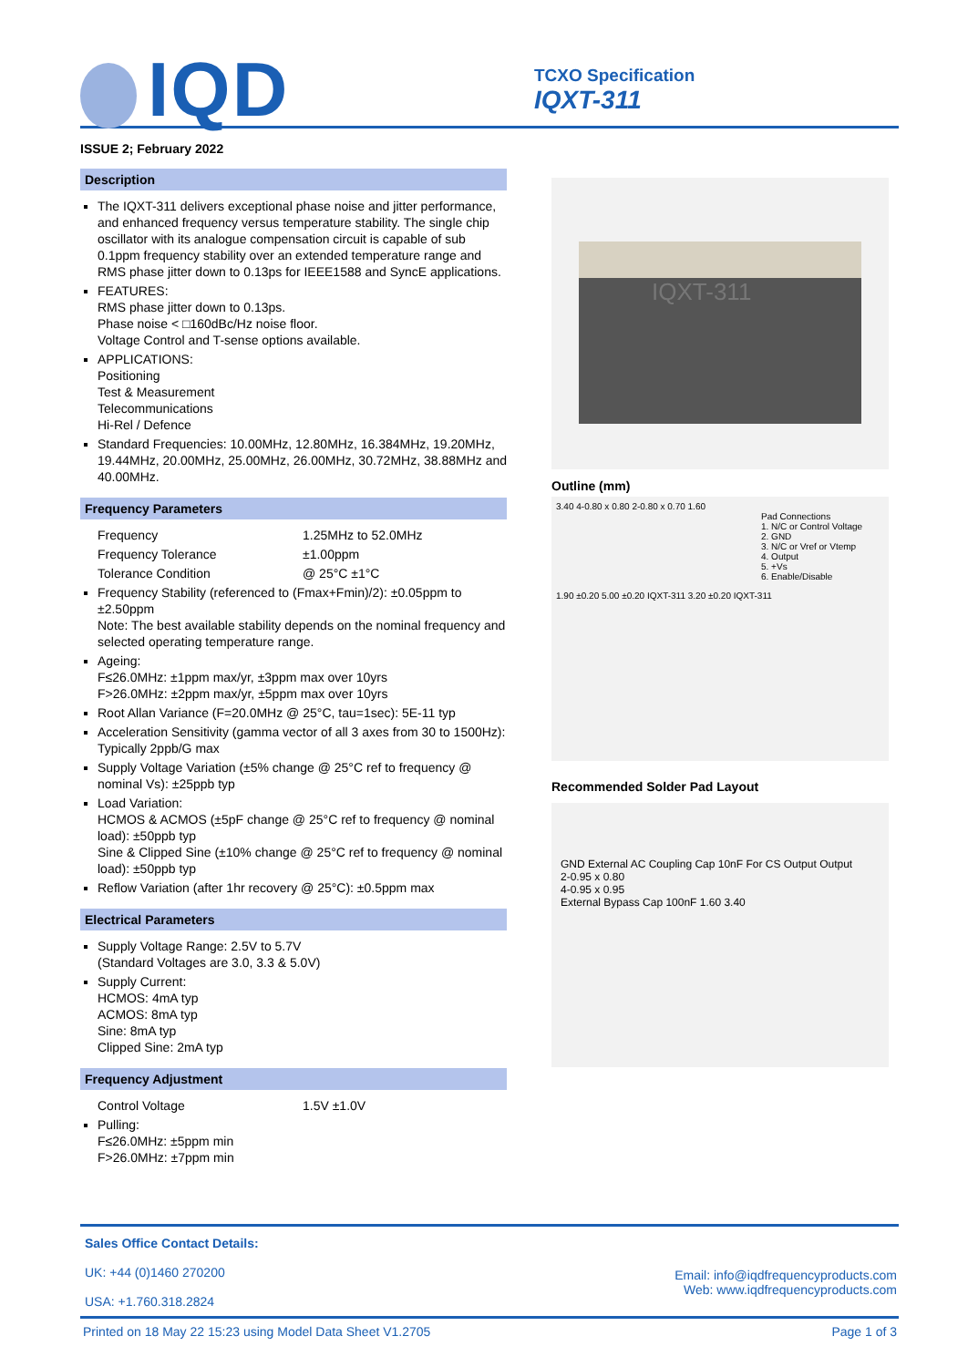IQD
TCXO Specification
IQXT-311
ISSUE 2; February 2022
Description
The IQXT-311 delivers exceptional phase noise and jitter performance, and enhanced frequency versus temperature stability. The single chip oscillator with its analogue compensation circuit is capable of sub 0.1ppm frequency stability over an extended temperature range and RMS phase jitter down to 0.13ps for IEEE1588 and SyncE applications.
FEATURES:
RMS phase jitter down to 0.13ps.
Phase noise < □160dBc/Hz noise floor.
Voltage Control and T-sense options available.
APPLICATIONS:
Positioning
Test & Measurement
Telecommunications
Hi-Rel / Defence
Standard Frequencies: 10.00MHz, 12.80MHz, 16.384MHz, 19.20MHz, 19.44MHz, 20.00MHz, 25.00MHz, 26.00MHz, 30.72MHz, 38.88MHz and 40.00MHz.
Frequency Parameters
Frequency 1.25MHz to 52.0MHz
Frequency Tolerance ±1.00ppm
Tolerance Condition @ 25°C ±1°C
Frequency Stability (referenced to (Fmax+Fmin)/2): ±0.05ppm to ±2.50ppm
Note: The best available stability depends on the nominal frequency and selected operating temperature range.
Ageing:
F≤26.0MHz: ±1ppm max/yr, ±3ppm max over 10yrs
F>26.0MHz: ±2ppm max/yr, ±5ppm max over 10yrs
Root Allan Variance (F=20.0MHz @ 25°C, tau=1sec): 5E-11 typ
Acceleration Sensitivity (gamma vector of all 3 axes from 30 to 1500Hz): Typically 2ppb/G max
Supply Voltage Variation (±5% change @ 25°C ref to frequency @ nominal Vs): ±25ppb typ
Load Variation:
HCMOS & ACMOS (±5pF change @ 25°C ref to frequency @ nominal load): ±50ppb typ
Sine & Clipped Sine (±10% change @ 25°C ref to frequency @ nominal load): ±50ppb typ
Reflow Variation (after 1hr recovery @ 25°C): ±0.5ppm max
Electrical Parameters
Supply Voltage Range: 2.5V to 5.7V
(Standard Voltages are 3.0, 3.3 & 5.0V)
Supply Current:
HCMOS: 4mA typ
ACMOS: 8mA typ
Sine: 8mA typ
Clipped Sine: 2mA typ
Frequency Adjustment
Control Voltage 1.5V ±1.0V
Pulling:
F≤26.0MHz: ±5ppm min
F>26.0MHz: ±7ppm min
IQXT-311
Outline (mm)
3.40 4-0.80 x 0.80 2-0.80 x 0.70 1.60
Pad Connections
1. N/C or Control Voltage
2. GND
3. N/C or Vref or Vtemp
4. Output
5. +Vs
6. Enable/Disable
1.90 ±0.20 5.00 ±0.20 IQXT-311 3.20 ±0.20 IQXT-311
Recommended Solder Pad Layout
GND External AC Coupling Cap 10nF For CS Output Output
2-0.95 x 0.80
4-0.95 x 0.95
External Bypass Cap 100nF 1.60 3.40
Sales Office Contact Details:
UK: +44 (0)1460 270200
USA: +1.760.318.2824
Email: info@iqdfrequencyproducts.com
Web: www.iqdfrequencyproducts.com
Printed on 18 May 22 15:23 using Model Data Sheet V1.2705 Page 1 of 3